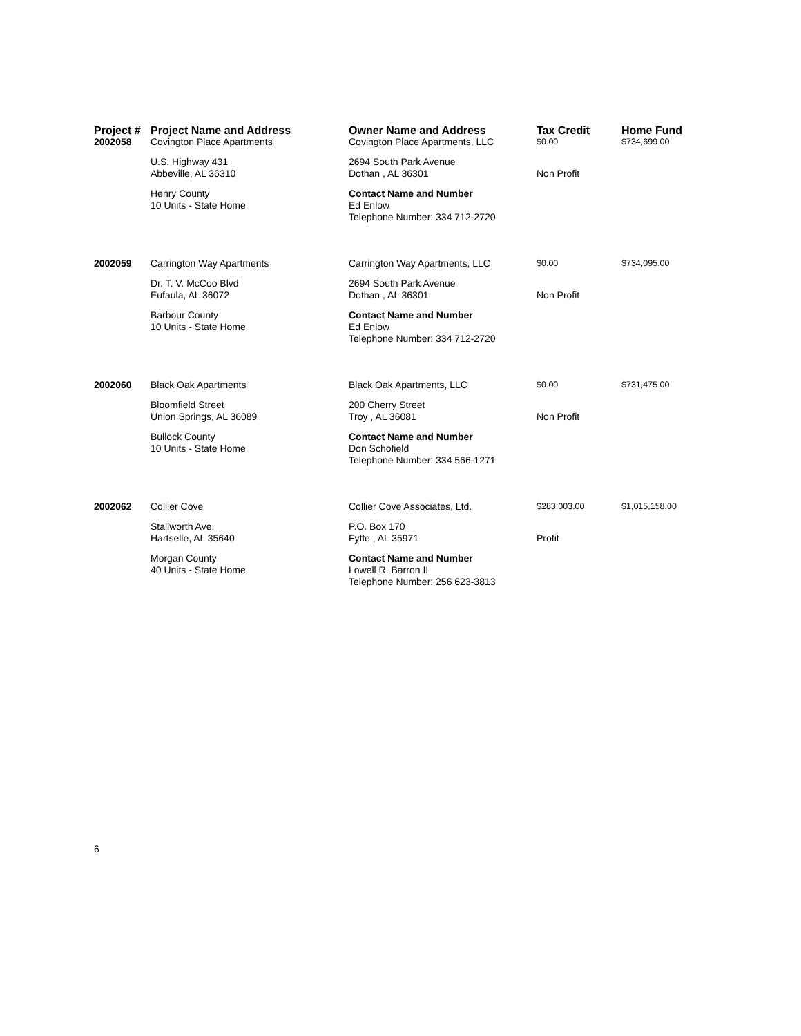| Project # | Project Name and Address | Owner Name and Address | Tax Credit | Home Fund |
| --- | --- | --- | --- | --- |
| 2002058 | Covington Place Apartments | Covington Place Apartments, LLC | $0.00 | $734,699.00 |
| | U.S. Highway 431 Abbeville, AL 36310 | 2694 South Park Avenue Dothan , AL 36301 | Non Profit | |
| | Henry County 10 Units - State Home | Contact Name and Number Ed Enlow Telephone Number: 334 712-2720 | | |
| 2002059 | Carrington Way Apartments | Carrington Way Apartments, LLC | $0.00 | $734,095.00 |
| | Dr. T. V. McCoo Blvd Eufaula, AL 36072 | 2694 South Park Avenue Dothan , AL 36301 | Non Profit | |
| | Barbour County 10 Units - State Home | Contact Name and Number Ed Enlow Telephone Number: 334 712-2720 | | |
| 2002060 | Black Oak Apartments | Black Oak Apartments, LLC | $0.00 | $731,475.00 |
| | Bloomfield Street Union Springs, AL 36089 | 200 Cherry Street Troy , AL 36081 | Non Profit | |
| | Bullock County 10 Units - State Home | Contact Name and Number Don Schofield Telephone Number: 334 566-1271 | | |
| 2002062 | Collier Cove | Collier Cove Associates, Ltd. | $283,003.00 | $1,015,158.00 |
| | Stallworth Ave. Hartselle, AL 35640 | P.O. Box 170 Fyffe , AL 35971 | Profit | |
| | Morgan County 40 Units - State Home | Contact Name and Number Lowell R. Barron II Telephone Number: 256 623-3813 | | |
6